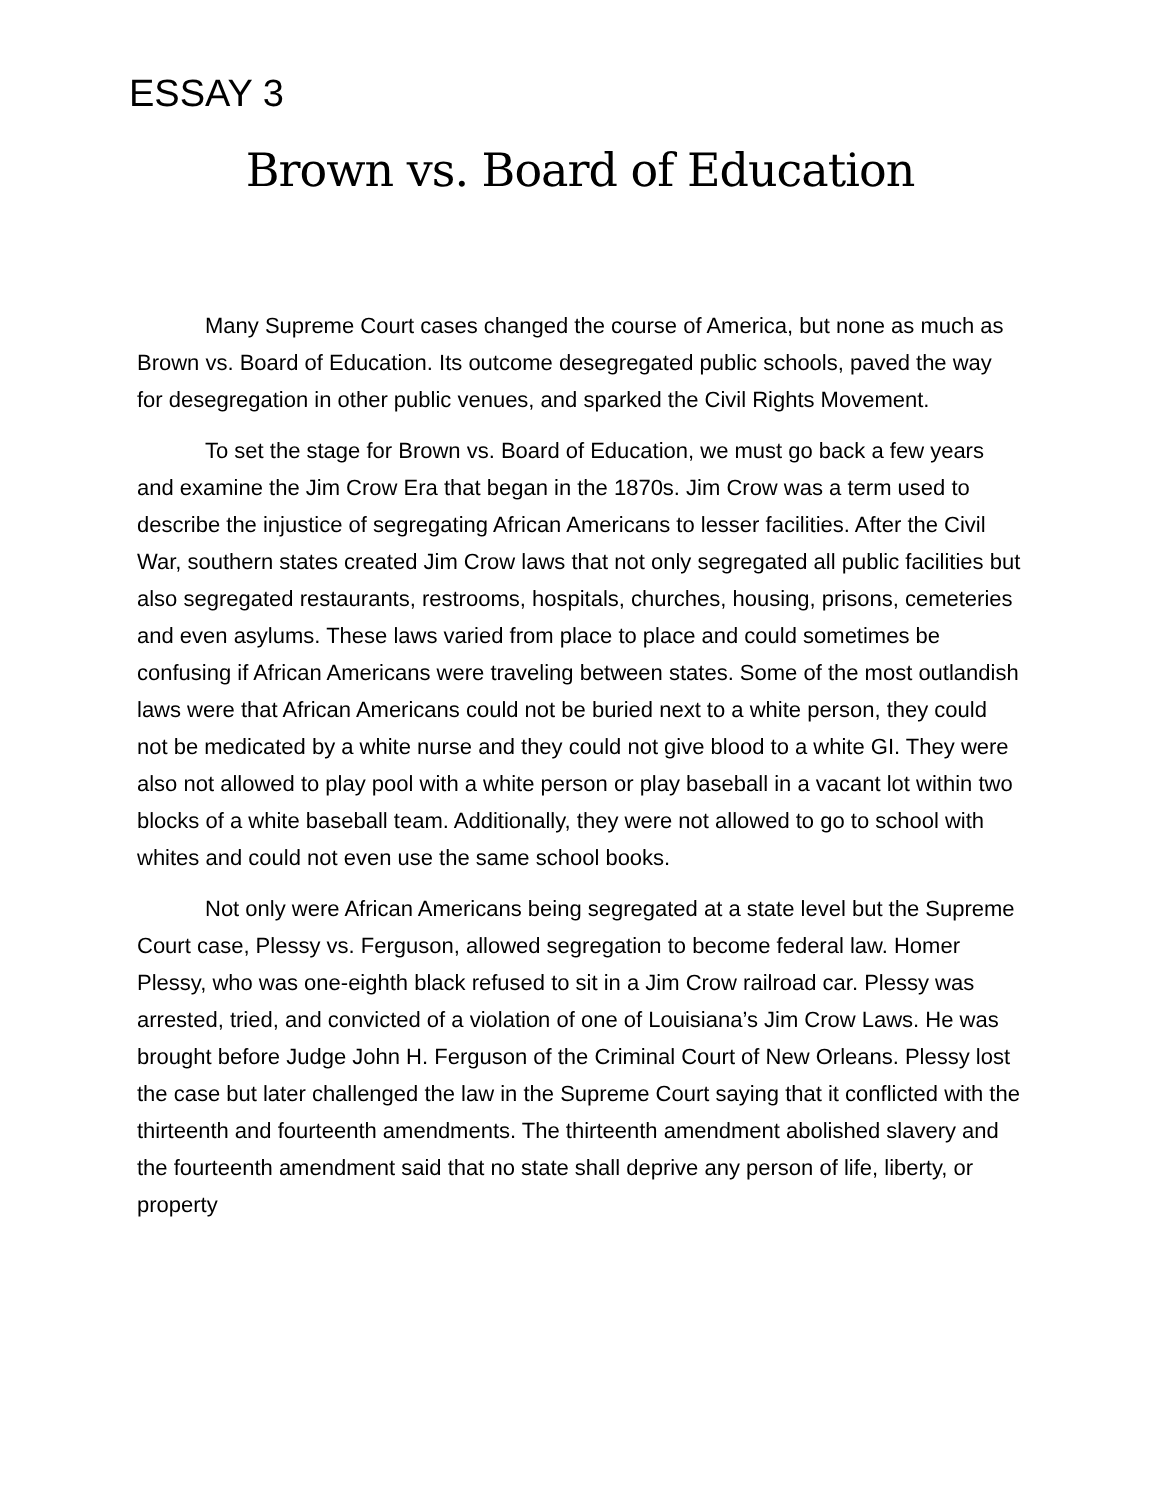ESSAY 3
Brown vs. Board of Education
Many Supreme Court cases changed the course of America, but none as much as Brown vs. Board of Education. Its outcome desegregated public schools, paved the way for desegregation in other public venues, and sparked the Civil Rights Movement.
To set the stage for Brown vs. Board of Education, we must go back a few years and examine the Jim Crow Era that began in the 1870s. Jim Crow was a term used to describe the injustice of segregating African Americans to lesser facilities. After the Civil War, southern states created Jim Crow laws that not only segregated all public facilities but also segregated restaurants, restrooms, hospitals, churches, housing, prisons, cemeteries and even asylums. These laws varied from place to place and could sometimes be confusing if African Americans were traveling between states. Some of the most outlandish laws were that African Americans could not be buried next to a white person, they could not be medicated by a white nurse and they could not give blood to a white GI. They were also not allowed to play pool with a white person or play baseball in a vacant lot within two blocks of a white baseball team. Additionally, they were not allowed to go to school with whites and could not even use the same school books.
Not only were African Americans being segregated at a state level but the Supreme Court case, Plessy vs. Ferguson, allowed segregation to become federal law. Homer Plessy, who was one-eighth black refused to sit in a Jim Crow railroad car. Plessy was arrested, tried, and convicted of a violation of one of Louisiana’s Jim Crow Laws. He was brought before Judge John H. Ferguson of the Criminal Court of New Orleans. Plessy lost the case but later challenged the law in the Supreme Court saying that it conflicted with the thirteenth and fourteenth amendments. The thirteenth amendment abolished slavery and the fourteenth amendment said that no state shall deprive any person of life, liberty, or property